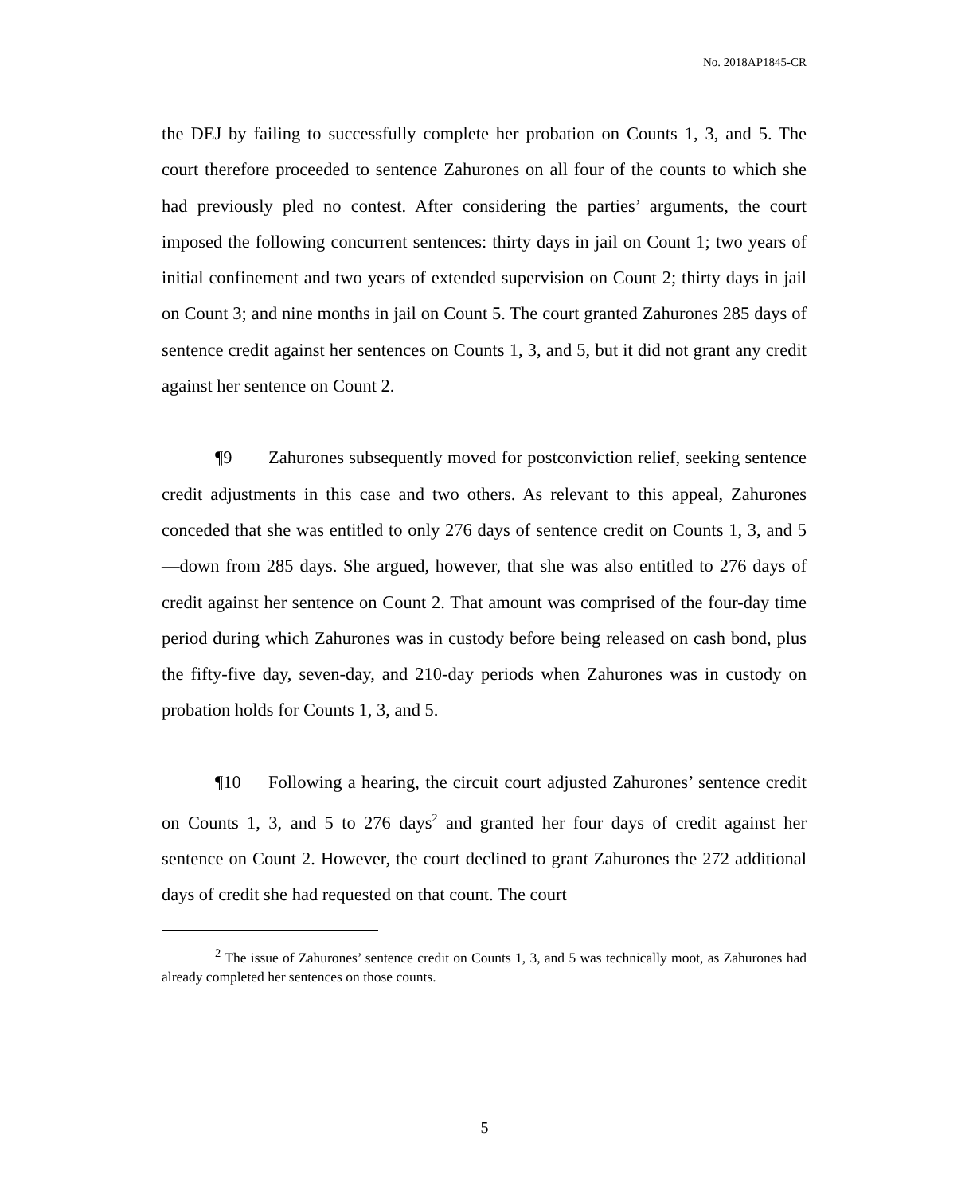No. 2018AP1845-CR
the DEJ by failing to successfully complete her probation on Counts 1, 3, and 5. The court therefore proceeded to sentence Zahurones on all four of the counts to which she had previously pled no contest. After considering the parties’ arguments, the court imposed the following concurrent sentences: thirty days in jail on Count 1; two years of initial confinement and two years of extended supervision on Count 2; thirty days in jail on Count 3; and nine months in jail on Count 5. The court granted Zahurones 285 days of sentence credit against her sentences on Counts 1, 3, and 5, but it did not grant any credit against her sentence on Count 2.
¶9 Zahurones subsequently moved for postconviction relief, seeking sentence credit adjustments in this case and two others. As relevant to this appeal, Zahurones conceded that she was entitled to only 276 days of sentence credit on Counts 1, 3, and 5—down from 285 days. She argued, however, that she was also entitled to 276 days of credit against her sentence on Count 2. That amount was comprised of the four-day time period during which Zahurones was in custody before being released on cash bond, plus the fifty-five day, seven-day, and 210-day periods when Zahurones was in custody on probation holds for Counts 1, 3, and 5.
¶10 Following a hearing, the circuit court adjusted Zahurones’ sentence credit on Counts 1, 3, and 5 to 276 days<sup>2</sup> and granted her four days of credit against her sentence on Count 2. However, the court declined to grant Zahurones the 272 additional days of credit she had requested on that count. The court
<sup>2</sup> The issue of Zahurones’ sentence credit on Counts 1, 3, and 5 was technically moot, as Zahurones had already completed her sentences on those counts.
5